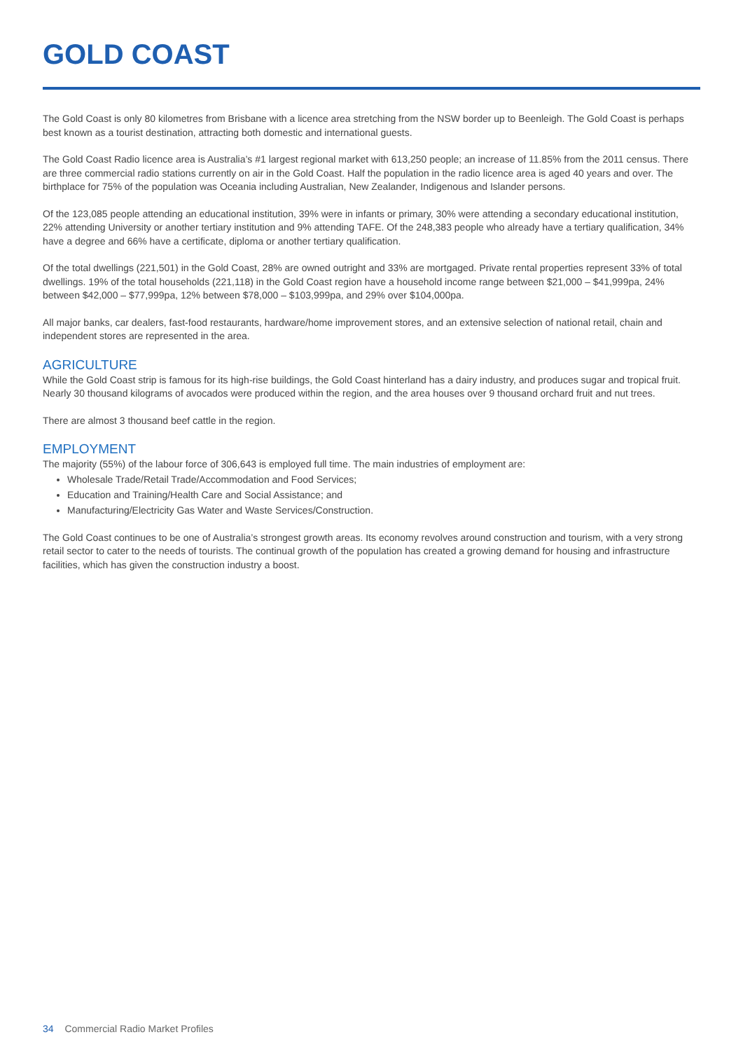GOLD COAST
The Gold Coast is only 80 kilometres from Brisbane with a licence area stretching from the NSW border up to Beenleigh. The Gold Coast is perhaps best known as a tourist destination, attracting both domestic and international guests.
The Gold Coast Radio licence area is Australia’s #1 largest regional market with 613,250 people; an increase of 11.85% from the 2011 census. There are three commercial radio stations currently on air in the Gold Coast. Half the population in the radio licence area is aged 40 years and over. The birthplace for 75% of the population was Oceania including Australian, New Zealander, Indigenous and Islander persons.
Of the 123,085 people attending an educational institution, 39% were in infants or primary, 30% were attending a secondary educational institution, 22% attending University or another tertiary institution and 9% attending TAFE. Of the 248,383 people who already have a tertiary qualification, 34% have a degree and 66% have a certificate, diploma or another tertiary qualification.
Of the total dwellings (221,501) in the Gold Coast, 28% are owned outright and 33% are mortgaged. Private rental properties represent 33% of total dwellings. 19% of the total households (221,118) in the Gold Coast region have a household income range between $21,000 – $41,999pa, 24% between $42,000 – $77,999pa, 12% between $78,000 – $103,999pa, and 29% over $104,000pa.
All major banks, car dealers, fast-food restaurants, hardware/home improvement stores, and an extensive selection of national retail, chain and independent stores are represented in the area.
AGRICULTURE
While the Gold Coast strip is famous for its high-rise buildings, the Gold Coast hinterland has a dairy industry, and produces sugar and tropical fruit. Nearly 30 thousand kilograms of avocados were produced within the region, and the area houses over 9 thousand orchard fruit and nut trees.
There are almost 3 thousand beef cattle in the region.
EMPLOYMENT
The majority (55%) of the labour force of 306,643 is employed full time. The main industries of employment are:
Wholesale Trade/Retail Trade/Accommodation and Food Services;
Education and Training/Health Care and Social Assistance; and
Manufacturing/Electricity Gas Water and Waste Services/Construction.
The Gold Coast continues to be one of Australia’s strongest growth areas. Its economy revolves around construction and tourism, with a very strong retail sector to cater to the needs of tourists. The continual growth of the population has created a growing demand for housing and infrastructure facilities, which has given the construction industry a boost.
34 Commercial Radio Market Profiles